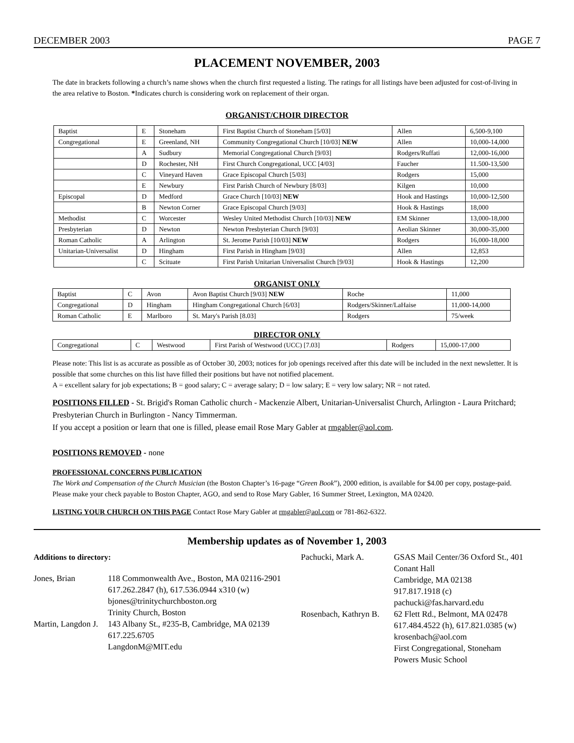DECEMBER 2003 PAGE 7
PLACEMENT NOVEMBER, 2003
The date in brackets following a church’s name shows when the church first requested a listing. The ratings for all listings have been adjusted for cost-of-living in the area relative to Boston. *Indicates church is considering work on replacement of their organ.
ORGANIST/CHOIR DIRECTOR
| Baptist | E | Stoneham | First Baptist Church of Stoneham [5/03] | Allen | 6,500-9,100 |
| Congregational | E | Greenland, NH | Community Congregational Church [10/03] NEW | Allen | 10,000-14,000 |
| | A | Sudbury | Memorial Congregational Church [9/03] | Rodgers/Ruffati | 12,000-16,000 |
| | D | Rochester, NH | First Church Congregational, UCC [4/03] | Faucher | 11.500-13,500 |
| | C | Vineyard Haven | Grace Episcopal Church [5/03] | Rodgers | 15,000 |
| | E | Newbury | First Parish Church of Newbury [8/03] | Kilgen | 10,000 |
| Episcopal | D | Medford | Grace Church [10/03] NEW | Hook and Hastings | 10,000-12,500 |
| | B | Newton Corner | Grace Episcopal Church [9/03] | Hook & Hastings | 18,000 |
| Methodist | C | Worcester | Wesley United Methodist Church [10/03] NEW | EM Skinner | 13,000-18,000 |
| Presbyterian | D | Newton | Newton Presbyterian Church [9/03] | Aeolian Skinner | 30,000-35,000 |
| Roman Catholic | A | Arlington | St. Jerome Parish [10/03] NEW | Rodgers | 16,000-18,000 |
| Unitarian-Universalist | D | Hingham | First Parish in Hingham [9/03] | Allen | 12,853 |
| | C | Scituate | First Parish Unitarian Universalist Church [9/03] | Hook & Hastings | 12,200 |
ORGANIST ONLY
| Baptist | C | Avon | Avon Baptist Church [9/03] NEW | Roche | 11,000 |
| Congregational | D | Hingham | Hingham Congregational Church [6/03] | Rodgers/Skinner/LaHaise | 11,000-14,000 |
| Roman Catholic | E | Marlboro | St. Mary's Parish [8.03] | Rodgers | 75/week |
DIRECTOR ONLY
| Congregational | C | Westwood | First Parish of Westwood (UCC) [7.03] | Rodgers | 15,000-17,000 |
Please note: This list is as accurate as possible as of October 30, 2003; notices for job openings received after this date will be included in the next newsletter. It is possible that some churches on this list have filled their positions but have not notified placement.
A = excellent salary for job expectations; B = good salary; C = average salary; D = low salary; E = very low salary; NR = not rated.
POSITIONS FILLED - St. Brigid's Roman Catholic church - Mackenzie Albert, Unitarian-Universalist Church, Arlington - Laura Pritchard; Presbyterian Church in Burlington - Nancy Timmerman.
If you accept a position or learn that one is filled, please email Rose Mary Gabler at rmgabler@aol.com.
POSITIONS REMOVED - none
PROFESSIONAL CONCERNS PUBLICATION
The Work and Compensation of the Church Musician (the Boston Chapter’s 16-page “Green Book”), 2000 edition, is available for $4.00 per copy, postage-paid. Please make your check payable to Boston Chapter, AGO, and send to Rose Mary Gabler, 16 Summer Street, Lexington, MA 02420.
LISTING YOUR CHURCH ON THIS PAGE Contact Rose Mary Gabler at rmgabler@aol.com or 781-862-6322.
Membership updates as of November 1, 2003
Additions to directory:
Jones, Brian 118 Commonwealth Ave., Boston, MA 02116-2901
617.262.2847 (h), 617.536.0944 x310 (w)
bjones@trinitychurchboston.org
Trinity Church, Boston
Martin, Langdon J.
143 Albany St., #235-B, Cambridge, MA 02139
617.225.6705
LangdonM@MIT.edu
Pachucki, Mark A. GSAS Mail Center/36 Oxford St., 401
Conant Hall
Cambridge, MA 02138
917.817.1918 (c)
pachucki@fas.harvard.edu
Rosenbach, Kathryn B.
62 Flett Rd., Belmont, MA 02478
617.484.4522 (h), 617.821.0385 (w)
krosenbach@aol.com
First Congregational, Stoneham
Powers Music School